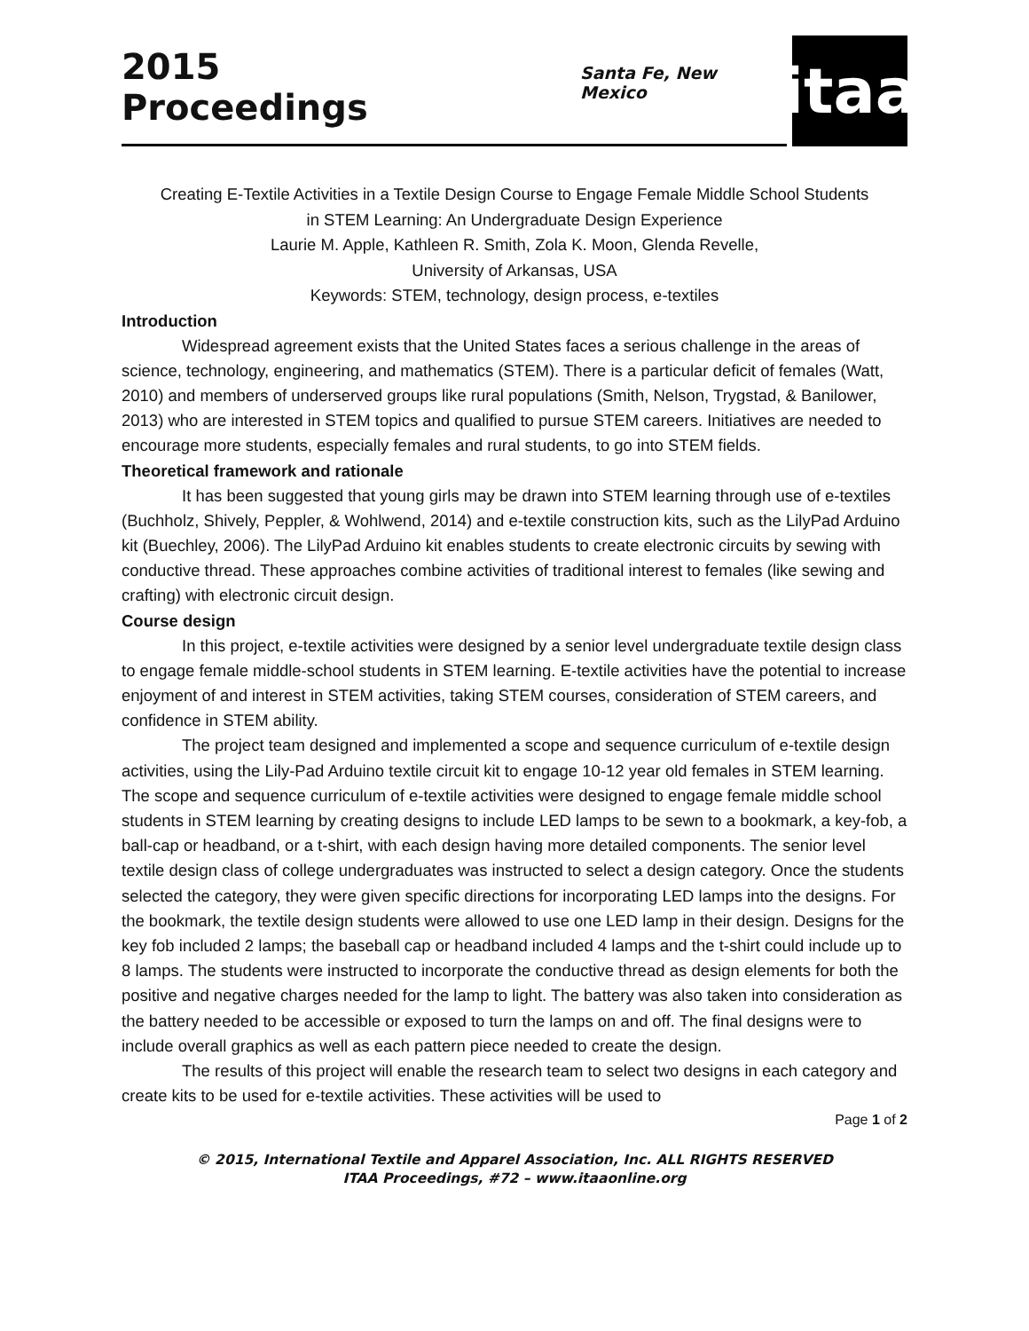2015 Proceedings
Santa Fe, New Mexico
itaa
Creating E-Textile Activities in a Textile Design Course to Engage Female Middle School Students
in STEM Learning: An Undergraduate Design Experience
Laurie M. Apple, Kathleen R. Smith, Zola K. Moon, Glenda Revelle,
University of Arkansas, USA
Keywords: STEM, technology, design process, e-textiles
Introduction
Widespread agreement exists that the United States faces a serious challenge in the areas of science, technology, engineering, and mathematics (STEM). There is a particular deficit of females (Watt, 2010) and members of underserved groups like rural populations (Smith, Nelson, Trygstad, & Banilower, 2013) who are interested in STEM topics and qualified to pursue STEM careers. Initiatives are needed to encourage more students, especially females and rural students, to go into STEM fields.
Theoretical framework and rationale
It has been suggested that young girls may be drawn into STEM learning through use of e-textiles (Buchholz, Shively, Peppler, & Wohlwend, 2014) and e-textile construction kits, such as the LilyPad Arduino kit (Buechley, 2006). The LilyPad Arduino kit enables students to create electronic circuits by sewing with conductive thread. These approaches combine activities of traditional interest to females (like sewing and crafting) with electronic circuit design.
Course design
In this project, e-textile activities were designed by a senior level undergraduate textile design class to engage female middle-school students in STEM learning. E-textile activities have the potential to increase enjoyment of and interest in STEM activities, taking STEM courses, consideration of STEM careers, and confidence in STEM ability.
The project team designed and implemented a scope and sequence curriculum of e-textile design activities, using the Lily-Pad Arduino textile circuit kit to engage 10-12 year old females in STEM learning. The scope and sequence curriculum of e-textile activities were designed to engage female middle school students in STEM learning by creating designs to include LED lamps to be sewn to a bookmark, a key-fob, a ball-cap or headband, or a t-shirt, with each design having more detailed components. The senior level textile design class of college undergraduates was instructed to select a design category. Once the students selected the category, they were given specific directions for incorporating LED lamps into the designs. For the bookmark, the textile design students were allowed to use one LED lamp in their design. Designs for the key fob included 2 lamps; the baseball cap or headband included 4 lamps and the t-shirt could include up to 8 lamps. The students were instructed to incorporate the conductive thread as design elements for both the positive and negative charges needed for the lamp to light. The battery was also taken into consideration as the battery needed to be accessible or exposed to turn the lamps on and off. The final designs were to include overall graphics as well as each pattern piece needed to create the design.
The results of this project will enable the research team to select two designs in each category and create kits to be used for e-textile activities. These activities will be used to
Page 1 of 2
© 2015, International Textile and Apparel Association, Inc. ALL RIGHTS RESERVED
ITAA Proceedings, #72 – www.itaaonline.org